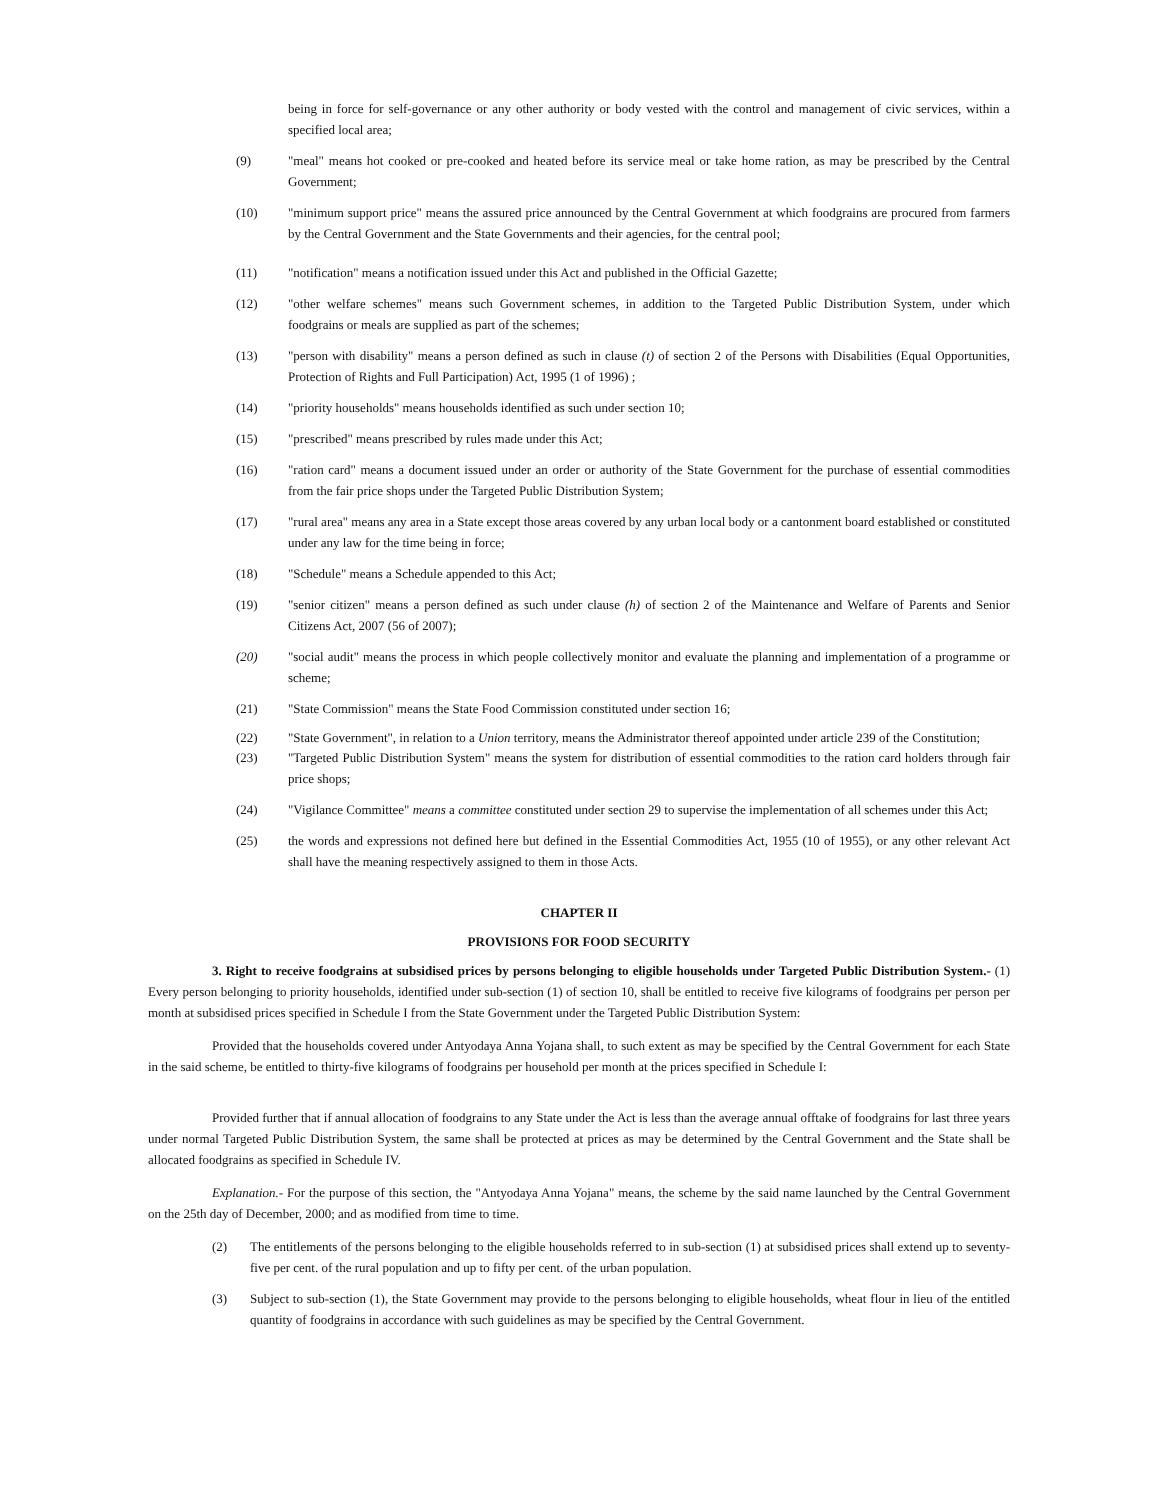being in force for self-governance or any other authority or body vested with the control and management of civic services, within a specified local area;
(9) "meal" means hot cooked or pre-cooked and heated before its service meal or take home ration, as may be prescribed by the Central Government;
(10) "minimum support price" means the assured price announced by the Central Government at which foodgrains are procured from farmers by the Central Government and the State Governments and their agencies, for the central pool;
(11) "notification" means a notification issued under this Act and published in the Official Gazette;
(12) "other welfare schemes" means such Government schemes, in addition to the Targeted Public Distribution System, under which foodgrains or meals are supplied as part of the schemes;
(13) "person with disability" means a person defined as such in clause (t) of section 2 of the Persons with Disabilities (Equal Opportunities, Protection of Rights and Full Participation) Act, 1995 (1 of 1996) ;
(14) "priority households" means households identified as such under section 10;
(15) "prescribed" means prescribed by rules made under this Act;
(16) "ration card" means a document issued under an order or authority of the State Government for the purchase of essential commodities from the fair price shops under the Targeted Public Distribution System;
(17) "rural area" means any area in a State except those areas covered by any urban local body or a cantonment board established or constituted under any law for the time being in force;
(18) "Schedule" means a Schedule appended to this Act;
(19) "senior citizen" means a person defined as such under clause (h) of section 2 of the Maintenance and Welfare of Parents and Senior Citizens Act, 2007 (56 of 2007);
(20) "social audit" means the process in which people collectively monitor and evaluate the planning and implementation of a programme or scheme;
(21) "State Commission" means the State Food Commission constituted under section 16;
(22) "State Government", in relation to a Union territory, means the Administrator thereof appointed under article 239 of the Constitution;
(23) "Targeted Public Distribution System" means the system for distribution of essential commodities to the ration card holders through fair price shops;
(24) "Vigilance Committee" means a committee constituted under section 29 to supervise the implementation of all schemes under this Act;
(25) the words and expressions not defined here but defined in the Essential Commodities Act, 1955 (10 of 1955), or any other relevant Act shall have the meaning respectively assigned to them in those Acts.
CHAPTER II
PROVISIONS FOR FOOD SECURITY
3. Right to receive foodgrains at subsidised prices by persons belonging to eligible households under Targeted Public Distribution System.- (1) Every person belonging to priority households, identified under sub-section (1) of section 10, shall be entitled to receive five kilograms of foodgrains per person per month at subsidised prices specified in Schedule I from the State Government under the Targeted Public Distribution System:
Provided that the households covered under Antyodaya Anna Yojana shall, to such extent as may be specified by the Central Government for each State in the said scheme, be entitled to thirty-five kilograms of foodgrains per household per month at the prices specified in Schedule I:
Provided further that if annual allocation of foodgrains to any State under the Act is less than the average annual offtake of foodgrains for last three years under normal Targeted Public Distribution System, the same shall be protected at prices as may be determined by the Central Government and the State shall be allocated foodgrains as specified in Schedule IV.
Explanation.- For the purpose of this section, the "Antyodaya Anna Yojana" means, the scheme by the said name launched by the Central Government on the 25th day of December, 2000; and as modified from time to time.
(2) The entitlements of the persons belonging to the eligible households referred to in sub-section (1) at subsidised prices shall extend up to seventy-five per cent. of the rural population and up to fifty per cent. of the urban population.
(3) Subject to sub-section (1), the State Government may provide to the persons belonging to eligible households, wheat flour in lieu of the entitled quantity of foodgrains in accordance with such guidelines as may be specified by the Central Government.